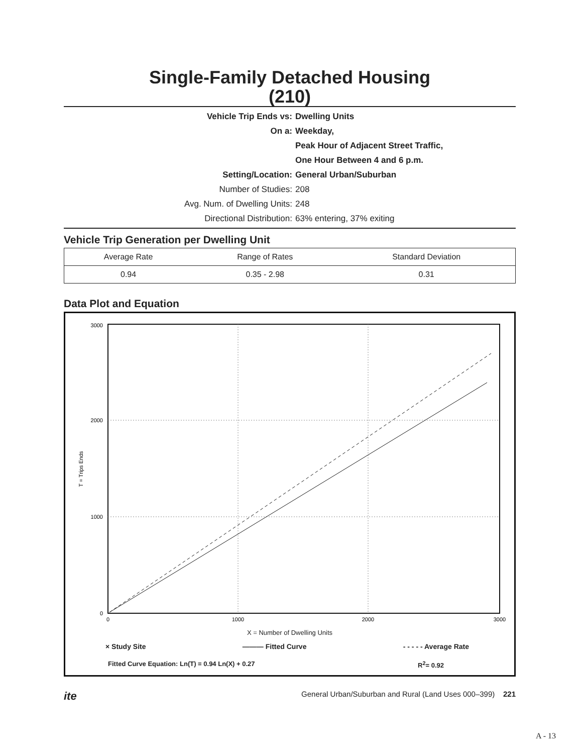Single-Family Detached Housing
(210)
Vehicle Trip Ends vs: Dwelling Units On a: Weekday, Peak Hour of Adjacent Street Traffic, One Hour Between 4 and 6 p.m. Setting/Location: General Urban/Suburban Number of Studies: 208 Avg. Num. of Dwelling Units: 248 Directional Distribution: 63% entering, 37% exiting
Vehicle Trip Generation per Dwelling Unit
| Average Rate | Range of Rates | Standard Deviation |
| --- | --- | --- |
| 0.94 | 0.35 - 2.98 | 0.31 |
Data Plot and Equation
3000
2000
1000
0
0
1000
2000
3000
T = Trips Ends
X = Number of Dwelling Units
× Study Site ——— Fitted Curve - - - - - Average Rate
Fitted Curve Equation: Ln(T) = 0.94 Ln(X) + 0.27 R<sup>2</sup>= 0.92
ite General Urban/Suburban and Rural (Land Uses 000–399) 221
A - 13